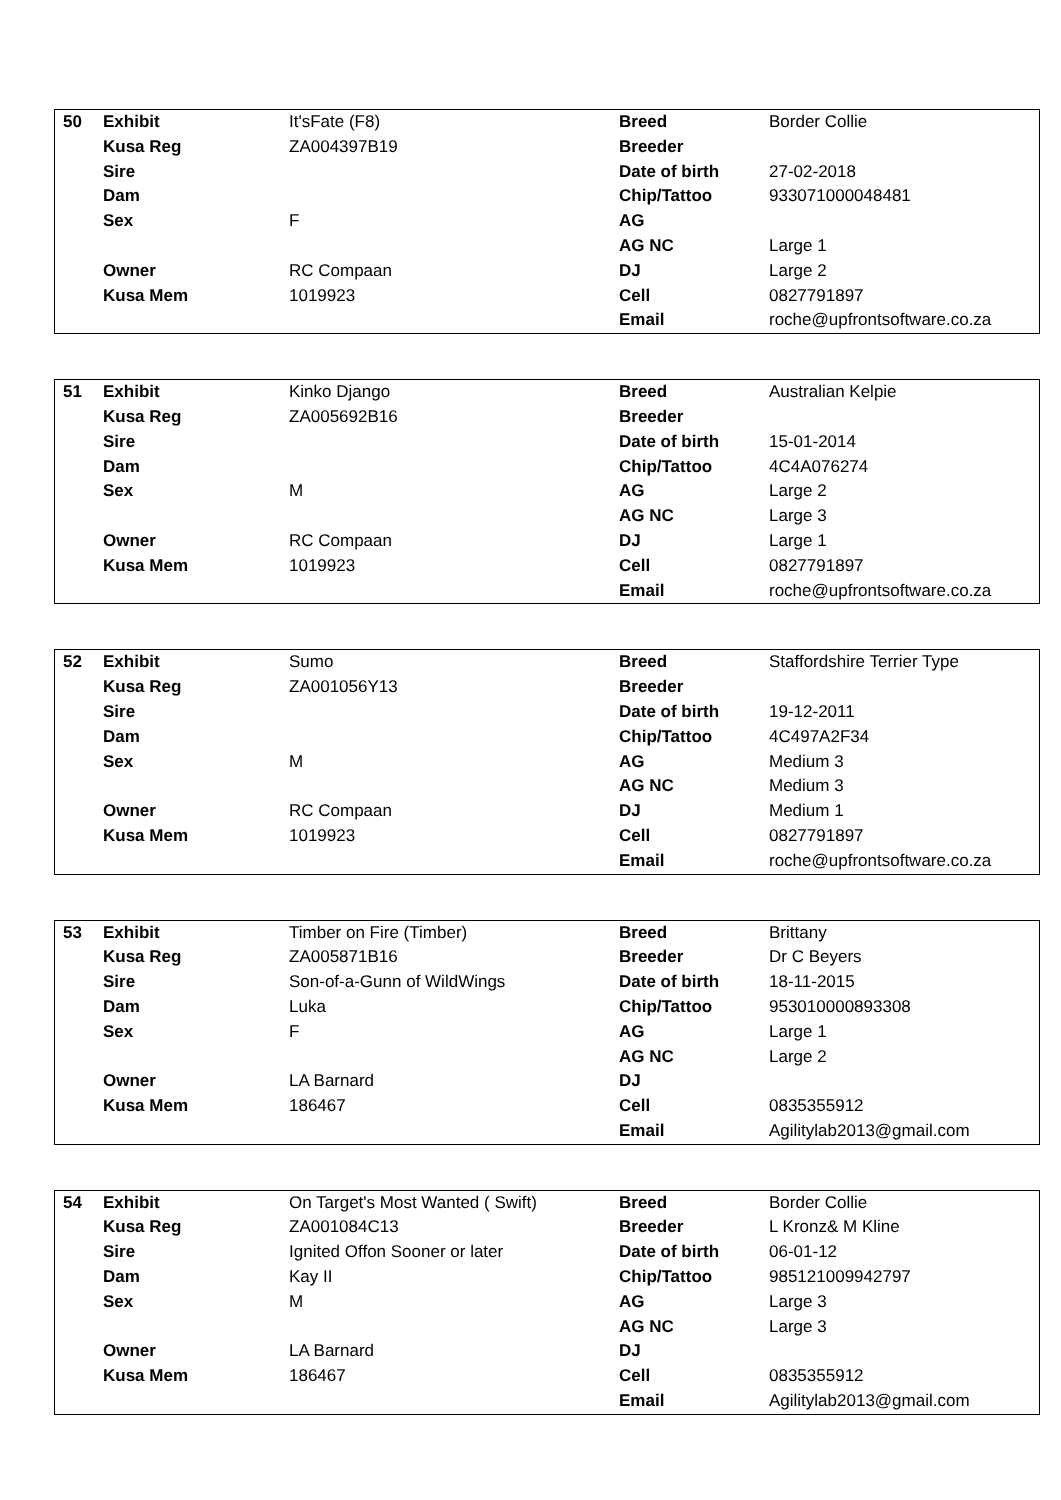| 50 | Exhibit | It'sFate (F8) | Breed | Border Collie |
| | Kusa Reg | ZA004397B19 | Breeder | |
| | Sire | | Date of birth | 27-02-2018 |
| | Dam | | Chip/Tattoo | 933071000048481 |
| | Sex | F | AG | |
| | | | AG NC | Large 1 |
| | Owner | RC Compaan | DJ | Large 2 |
| | Kusa Mem | 1019923 | Cell | 0827791897 |
| | | | Email | roche@upfrontsoftware.co.za |
| 51 | Exhibit | Kinko Django | Breed | Australian Kelpie |
| | Kusa Reg | ZA005692B16 | Breeder | |
| | Sire | | Date of birth | 15-01-2014 |
| | Dam | | Chip/Tattoo | 4C4A076274 |
| | Sex | M | AG | Large 2 |
| | | | AG NC | Large 3 |
| | Owner | RC Compaan | DJ | Large 1 |
| | Kusa Mem | 1019923 | Cell | 0827791897 |
| | | | Email | roche@upfrontsoftware.co.za |
| 52 | Exhibit | Sumo | Breed | Staffordshire Terrier Type |
| | Kusa Reg | ZA001056Y13 | Breeder | |
| | Sire | | Date of birth | 19-12-2011 |
| | Dam | | Chip/Tattoo | 4C497A2F34 |
| | Sex | M | AG | Medium 3 |
| | | | AG NC | Medium 3 |
| | Owner | RC Compaan | DJ | Medium 1 |
| | Kusa Mem | 1019923 | Cell | 0827791897 |
| | | | Email | roche@upfrontsoftware.co.za |
| 53 | Exhibit | Timber on Fire (Timber) | Breed | Brittany |
| | Kusa Reg | ZA005871B16 | Breeder | Dr C Beyers |
| | Sire | Son-of-a-Gunn of WildWings | Date of birth | 18-11-2015 |
| | Dam | Luka | Chip/Tattoo | 953010000893308 |
| | Sex | F | AG | Large 1 |
| | | | AG NC | Large 2 |
| | Owner | LA Barnard | DJ | |
| | Kusa Mem | 186467 | Cell | 0835355912 |
| | | | Email | Agilitylab2013@gmail.com |
| 54 | Exhibit | On Target's Most Wanted ( Swift) | Breed | Border Collie |
| | Kusa Reg | ZA001084C13 | Breeder | L Kronz& M Kline |
| | Sire | Ignited Offon Sooner or later | Date of birth | 06-01-12 |
| | Dam | Kay II | Chip/Tattoo | 985121009942797 |
| | Sex | M | AG | Large 3 |
| | | | AG NC | Large 3 |
| | Owner | LA Barnard | DJ | |
| | Kusa Mem | 186467 | Cell | 0835355912 |
| | | | Email | Agilitylab2013@gmail.com |